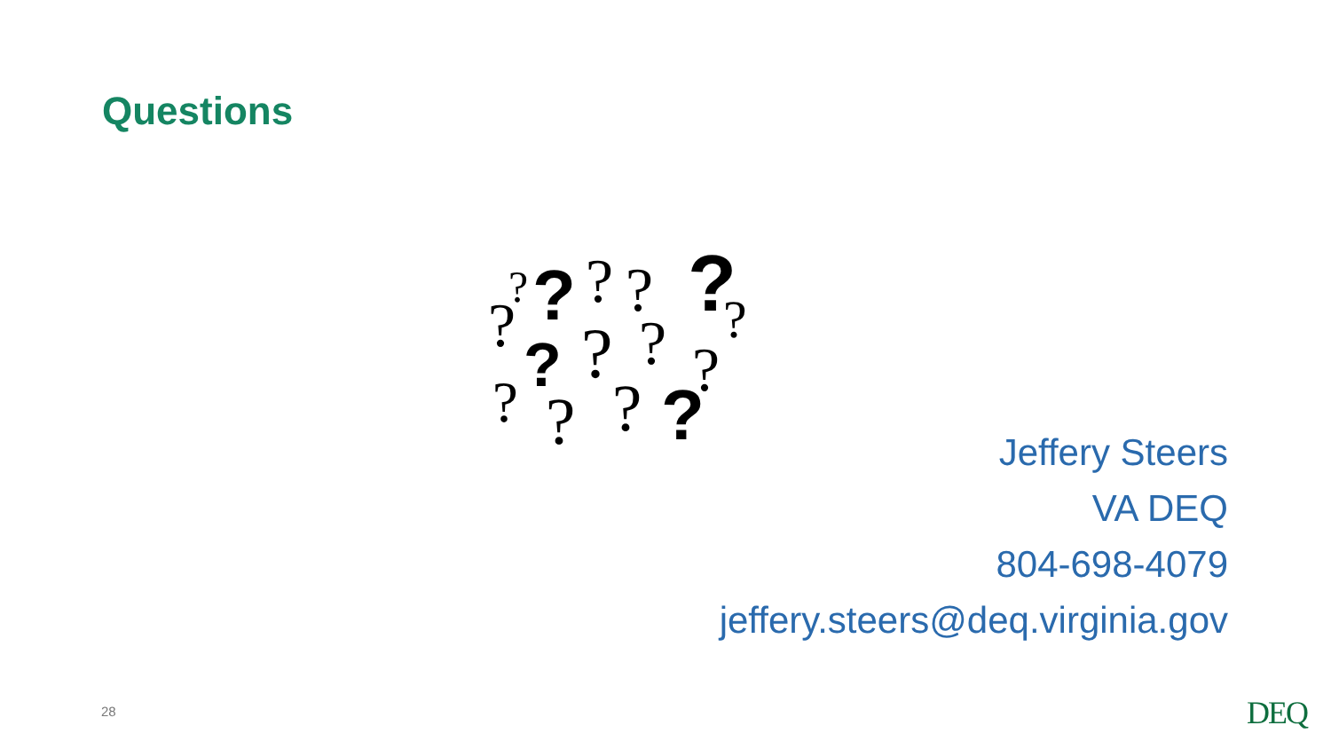Questions
?
?
?
?
?
?
?
?
?
?
?
?
?
?
?
Jeffery Steers
VA DEQ
804-698-4079
jeffery.steers@deq.virginia.gov
28 DEQ